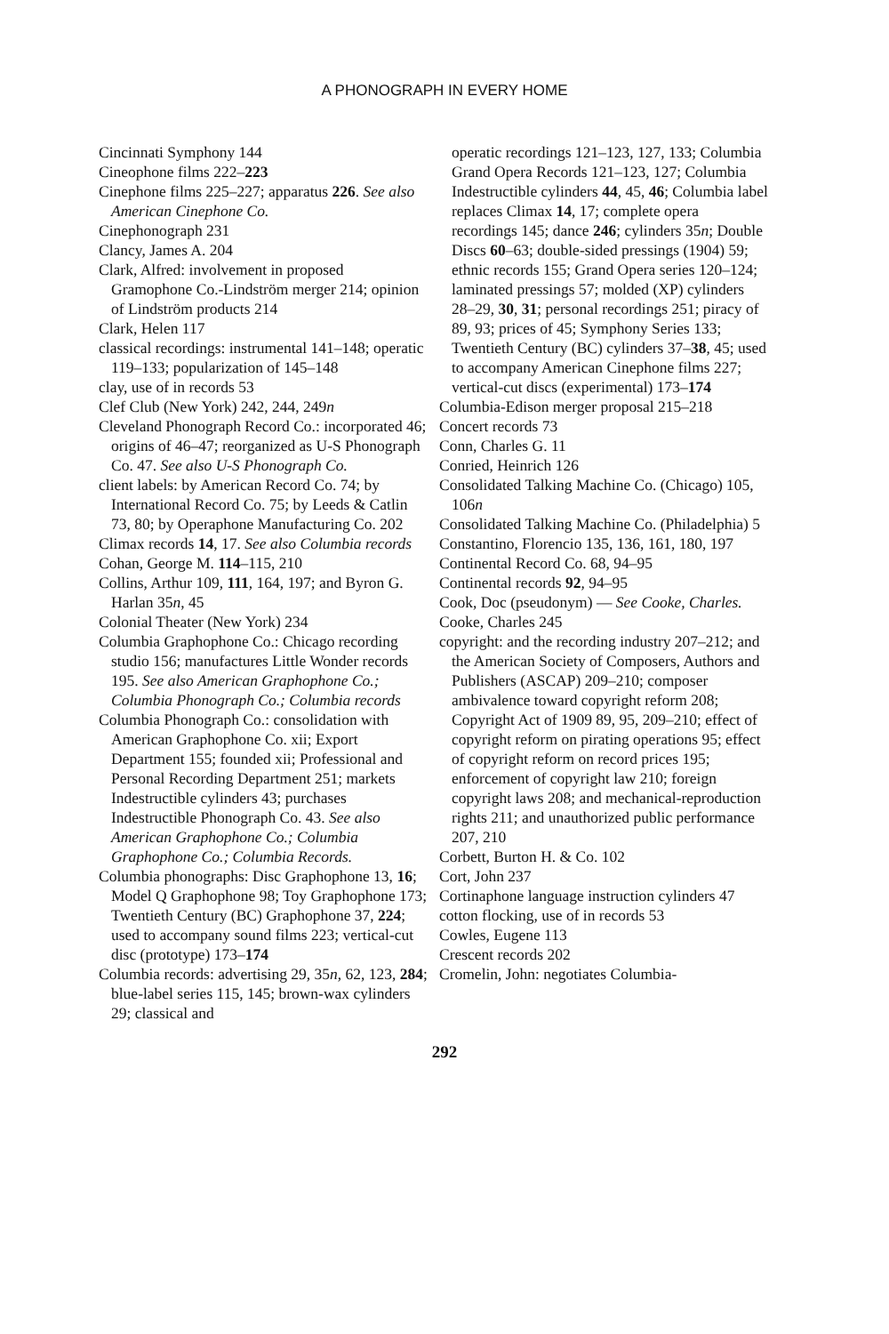A PHONOGRAPH IN EVERY HOME
Cincinnati Symphony 144
Cineophone films 222–223
Cinephone films 225–227; apparatus 226. See also American Cinephone Co.
Cinephonograph 231
Clancy, James A. 204
Clark, Alfred: involvement in proposed Gramophone Co.-Lindström merger 214; opinion of Lindström products 214
Clark, Helen 117
classical recordings: instrumental 141–148; operatic 119–133; popularization of 145–148
clay, use of in records 53
Clef Club (New York) 242, 244, 249n
Cleveland Phonograph Record Co.: incorporated 46; origins of 46–47; reorganized as U-S Phonograph Co. 47. See also U-S Phonograph Co.
client labels: by American Record Co. 74; by International Record Co. 75; by Leeds & Catlin 73, 80; by Operaphone Manufacturing Co. 202
Climax records 14, 17. See also Columbia records
Cohan, George M. 114–115, 210
Collins, Arthur 109, 111, 164, 197; and Byron G. Harlan 35n, 45
Colonial Theater (New York) 234
Columbia Graphophone Co.: Chicago recording studio 156; manufactures Little Wonder records 195. See also American Graphophone Co.; Columbia Phonograph Co.; Columbia records
Columbia Phonograph Co.: consolidation with American Graphophone Co. xii; Export Department 155; founded xii; Professional and Personal Recording Department 251; markets Indestructible cylinders 43; purchases Indestructible Phonograph Co. 43. See also American Graphophone Co.; Columbia Graphophone Co.; Columbia Records.
Columbia phonographs: Disc Graphophone 13, 16; Model Q Graphophone 98; Toy Graphophone 173; Twentieth Century (BC) Graphophone 37, 224; used to accompany sound films 223; vertical-cut disc (prototype) 173–174
Columbia records: advertising 29, 35n, 62, 123, 284; blue-label series 115, 145; brown-wax cylinders 29; classical and
operatic recordings 121–123, 127, 133; Columbia Grand Opera Records 121–123, 127; Columbia Indestructible cylinders 44, 45, 46; Columbia label replaces Climax 14, 17; complete opera recordings 145; dance 246; cylinders 35n; Double Discs 60–63; double-sided pressings (1904) 59; ethnic records 155; Grand Opera series 120–124; laminated pressings 57; molded (XP) cylinders 28–29, 30, 31; personal recordings 251; piracy of 89, 93; prices of 45; Symphony Series 133; Twentieth Century (BC) cylinders 37–38, 45; used to accompany American Cinephone films 227; vertical-cut discs (experimental) 173–174
Columbia-Edison merger proposal 215–218
Concert records 73
Conn, Charles G. 11
Conried, Heinrich 126
Consolidated Talking Machine Co. (Chicago) 105, 106n
Consolidated Talking Machine Co. (Philadelphia) 5
Constantino, Florencio 135, 136, 161, 180, 197
Continental Record Co. 68, 94–95
Continental records 92, 94–95
Cook, Doc (pseudonym) — See Cooke, Charles.
Cooke, Charles 245
copyright: and the recording industry 207–212; and the American Society of Composers, Authors and Publishers (ASCAP) 209–210; composer ambivalence toward copyright reform 208; Copyright Act of 1909 89, 95, 209–210; effect of copyright reform on pirating operations 95; effect of copyright reform on record prices 195; enforcement of copyright law 210; foreign copyright laws 208; and mechanical-reproduction rights 211; and unauthorized public performance 207, 210
Corbett, Burton H. & Co. 102
Cort, John 237
Cortinaphone language instruction cylinders 47
cotton flocking, use of in records 53
Cowles, Eugene 113
Crescent records 202
Cromelin, John: negotiates Columbia-
292